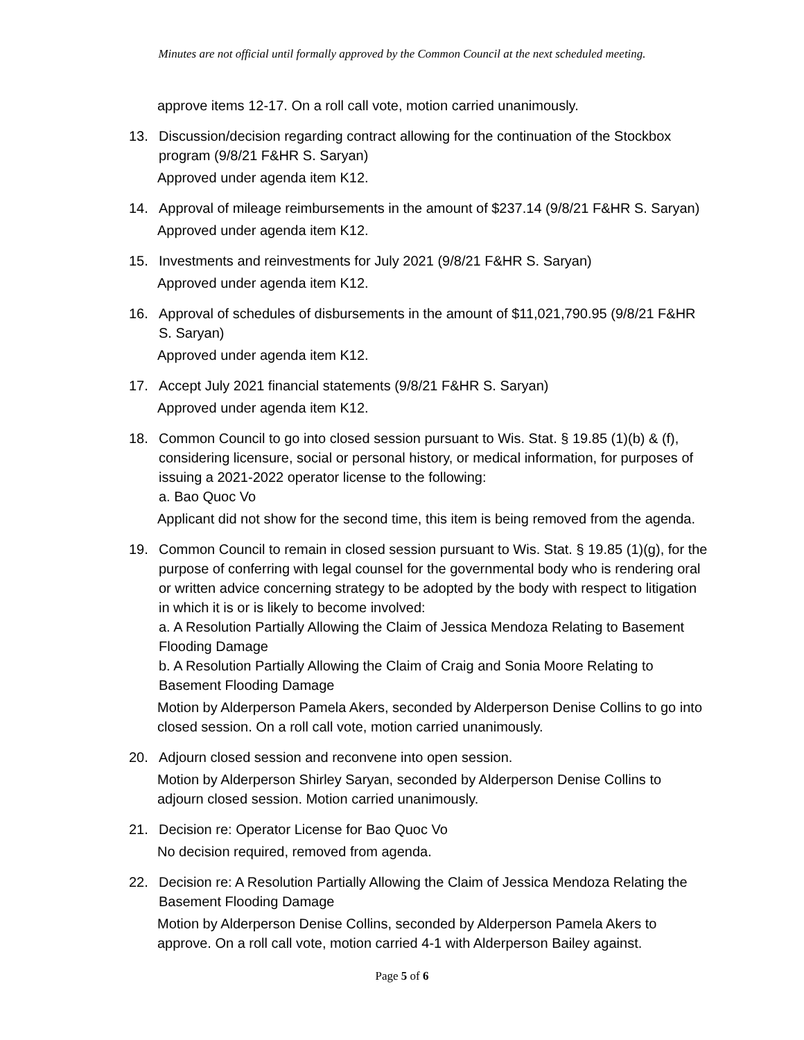Minutes are not official until formally approved by the Common Council at the next scheduled meeting.
approve items 12-17. On a roll call vote, motion carried unanimously.
13. Discussion/decision regarding contract allowing for the continuation of the Stockbox program (9/8/21 F&HR S. Saryan)
Approved under agenda item K12.
14. Approval of mileage reimbursements in the amount of $237.14 (9/8/21 F&HR S. Saryan)
Approved under agenda item K12.
15. Investments and reinvestments for July 2021 (9/8/21 F&HR S. Saryan)
Approved under agenda item K12.
16. Approval of schedules of disbursements in the amount of $11,021,790.95 (9/8/21 F&HR S. Saryan)
Approved under agenda item K12.
17. Accept July 2021 financial statements (9/8/21 F&HR S. Saryan)
Approved under agenda item K12.
18. Common Council to go into closed session pursuant to Wis. Stat. § 19.85 (1)(b) & (f), considering licensure, social or personal history, or medical information, for purposes of issuing a 2021-2022 operator license to the following:
a. Bao Quoc Vo
Applicant did not show for the second time, this item is being removed from the agenda.
19. Common Council to remain in closed session pursuant to Wis. Stat. § 19.85 (1)(g), for the purpose of conferring with legal counsel for the governmental body who is rendering oral or written advice concerning strategy to be adopted by the body with respect to litigation in which it is or is likely to become involved:
a. A Resolution Partially Allowing the Claim of Jessica Mendoza Relating to Basement Flooding Damage
b. A Resolution Partially Allowing the Claim of Craig and Sonia Moore Relating to Basement Flooding Damage
Motion by Alderperson Pamela Akers, seconded by Alderperson Denise Collins to go into closed session. On a roll call vote, motion carried unanimously.
20. Adjourn closed session and reconvene into open session.
Motion by Alderperson Shirley Saryan, seconded by Alderperson Denise Collins to adjourn closed session. Motion carried unanimously.
21. Decision re: Operator License for Bao Quoc Vo
No decision required, removed from agenda.
22. Decision re: A Resolution Partially Allowing the Claim of Jessica Mendoza Relating the Basement Flooding Damage
Motion by Alderperson Denise Collins, seconded by Alderperson Pamela Akers to approve. On a roll call vote, motion carried 4-1 with Alderperson Bailey against.
Page 5 of 6